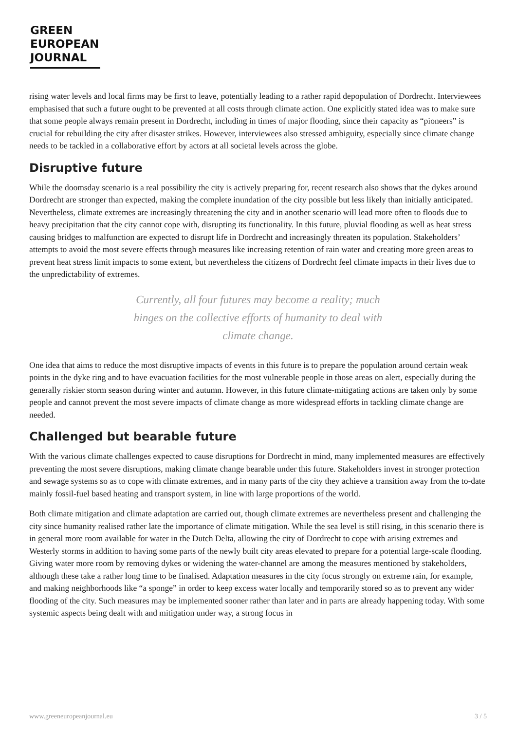GREEN
EUROPEAN
JOURNAL
rising water levels and local firms may be first to leave, potentially leading to a rather rapid depopulation of Dordrecht. Interviewees emphasised that such a future ought to be prevented at all costs through climate action. One explicitly stated idea was to make sure that some people always remain present in Dordrecht, including in times of major flooding, since their capacity as “pioneers” is crucial for rebuilding the city after disaster strikes. However, interviewees also stressed ambiguity, especially since climate change needs to be tackled in a collaborative effort by actors at all societal levels across the globe.
Disruptive future
While the doomsday scenario is a real possibility the city is actively preparing for, recent research also shows that the dykes around Dordrecht are stronger than expected, making the complete inundation of the city possible but less likely than initially anticipated. Nevertheless, climate extremes are increasingly threatening the city and in another scenario will lead more often to floods due to heavy precipitation that the city cannot cope with, disrupting its functionality. In this future, pluvial flooding as well as heat stress causing bridges to malfunction are expected to disrupt life in Dordrecht and increasingly threaten its population. Stakeholders’ attempts to avoid the most severe effects through measures like increasing retention of rain water and creating more green areas to prevent heat stress limit impacts to some extent, but nevertheless the citizens of Dordrecht feel climate impacts in their lives due to the unpredictability of extremes.
Currently, all four futures may become a reality; much hinges on the collective efforts of humanity to deal with climate change.
One idea that aims to reduce the most disruptive impacts of events in this future is to prepare the population around certain weak points in the dyke ring and to have evacuation facilities for the most vulnerable people in those areas on alert, especially during the generally riskier storm season during winter and autumn. However, in this future climate-mitigating actions are taken only by some people and cannot prevent the most severe impacts of climate change as more widespread efforts in tackling climate change are needed.
Challenged but bearable future
With the various climate challenges expected to cause disruptions for Dordrecht in mind, many implemented measures are effectively preventing the most severe disruptions, making climate change bearable under this future. Stakeholders invest in stronger protection and sewage systems so as to cope with climate extremes, and in many parts of the city they achieve a transition away from the to-date mainly fossil-fuel based heating and transport system, in line with large proportions of the world.
Both climate mitigation and climate adaptation are carried out, though climate extremes are nevertheless present and challenging the city since humanity realised rather late the importance of climate mitigation. While the sea level is still rising, in this scenario there is in general more room available for water in the Dutch Delta, allowing the city of Dordrecht to cope with arising extremes and Westerly storms in addition to having some parts of the newly built city areas elevated to prepare for a potential large-scale flooding. Giving water more room by removing dykes or widening the water-channel are among the measures mentioned by stakeholders, although these take a rather long time to be finalised. Adaptation measures in the city focus strongly on extreme rain, for example, and making neighborhoods like “a sponge” in order to keep excess water locally and temporarily stored so as to prevent any wider flooding of the city. Such measures may be implemented sooner rather than later and in parts are already happening today. With some systemic aspects being dealt with and mitigation under way, a strong focus in
www.greeneuropeanjournal.eu 3 / 5